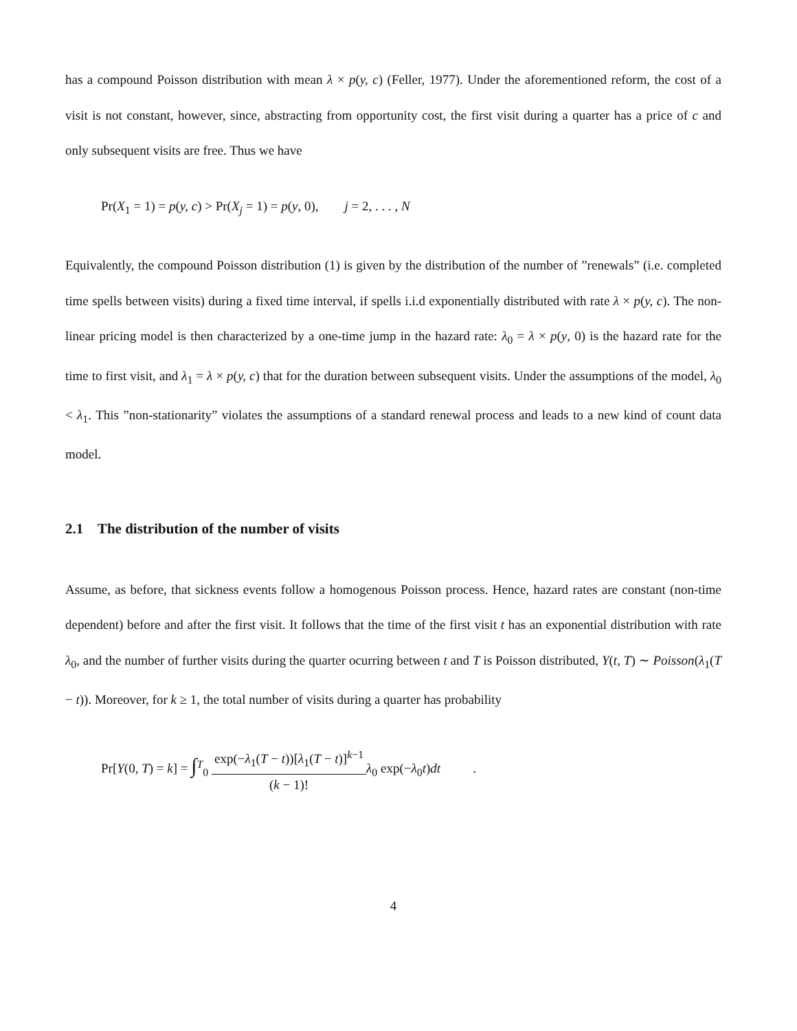has a compound Poisson distribution with mean λ × p(y, c) (Feller, 1977). Under the aforementioned reform, the cost of a visit is not constant, however, since, abstracting from opportunity cost, the first visit during a quarter has a price of c and only subsequent visits are free. Thus we have
Pr(X<sub>1</sub> = 1) = p(y, c) > Pr(X<sub>j</sub> = 1) = p(y, 0), j = 2, . . . , N
Equivalently, the compound Poisson distribution (1) is given by the distribution of the number of ”renewals” (i.e. completed time spells between visits) during a fixed time interval, if spells i.i.d exponentially distributed with rate λ × p(y, c). The non-linear pricing model is then characterized by a one-time jump in the hazard rate: λ<sub>0</sub> = λ × p(y, 0) is the hazard rate for the time to first visit, and λ<sub>1</sub> = λ × p(y, c) that for the duration between subsequent visits. Under the assumptions of the model, λ<sub>0</sub> < λ<sub>1</sub>. This ”non-stationarity” violates the assumptions of a standard renewal process and leads to a new kind of count data model.
2.1 The distribution of the number of visits
Assume, as before, that sickness events follow a homogenous Poisson process. Hence, hazard rates are constant (non-time dependent) before and after the first visit. It follows that the time of the first visit t has an exponential distribution with rate λ<sub>0</sub>, and the number of further visits during the quarter ocurring between t and T is Poisson distributed, Y(t, T) ∼ Poisson(λ<sub>1</sub>(T − t)). Moreover, for k ≥ 1, the total number of visits during a quarter has probability
Pr[Y(0, T) = k] = ∫<sup>T</sup><sub>0</sub> exp(−λ<sub>1</sub>(T − t))[λ<sub>1</sub>(T − t)]<sup>k−1</sup> (k − 1)!λ<sub>0</sub> exp(−λ<sub>0</sub>t)dt .
4